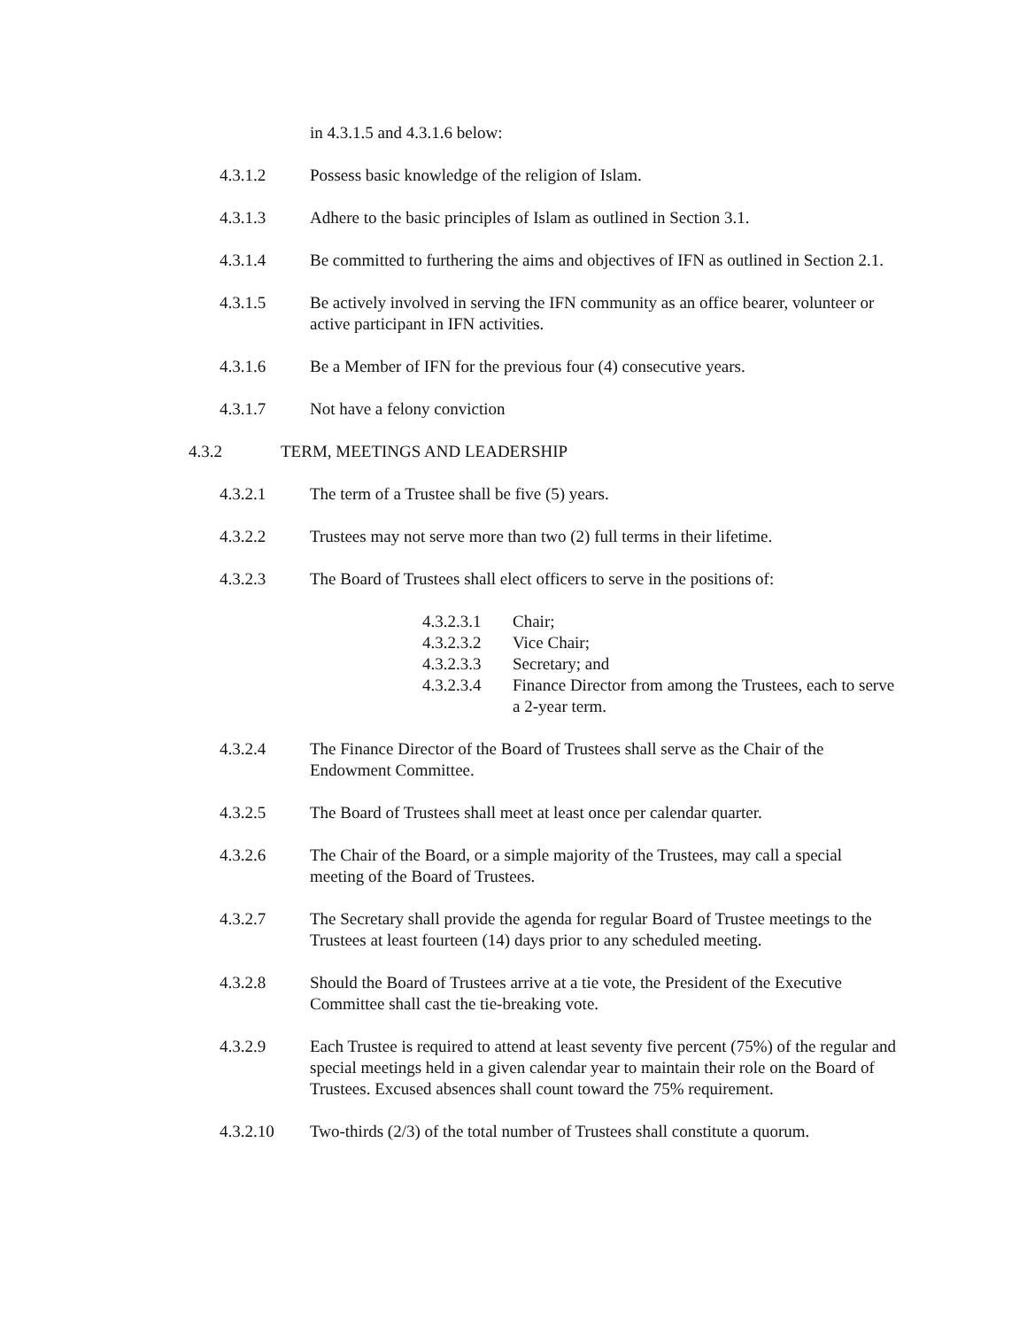in 4.3.1.5 and 4.3.1.6 below:
4.3.1.2 Possess basic knowledge of the religion of Islam.
4.3.1.3 Adhere to the basic principles of Islam as outlined in Section 3.1.
4.3.1.4 Be committed to furthering the aims and objectives of IFN as outlined in Section 2.1.
4.3.1.5 Be actively involved in serving the IFN community as an office bearer, volunteer or active participant in IFN activities.
4.3.1.6 Be a Member of IFN for the previous four (4) consecutive years.
4.3.1.7 Not have a felony conviction
4.3.2 TERM, MEETINGS AND LEADERSHIP
4.3.2.1 The term of a Trustee shall be five (5) years.
4.3.2.2 Trustees may not serve more than two (2) full terms in their lifetime.
4.3.2.3 The Board of Trustees shall elect officers to serve in the positions of:
4.3.2.3.1 Chair;
4.3.2.3.2 Vice Chair;
4.3.2.3.3 Secretary; and
4.3.2.3.4 Finance Director from among the Trustees, each to serve a 2-year term.
4.3.2.4 The Finance Director of the Board of Trustees shall serve as the Chair of the Endowment Committee.
4.3.2.5 The Board of Trustees shall meet at least once per calendar quarter.
4.3.2.6 The Chair of the Board, or a simple majority of the Trustees, may call a special meeting of the Board of Trustees.
4.3.2.7 The Secretary shall provide the agenda for regular Board of Trustee meetings to the Trustees at least fourteen (14) days prior to any scheduled meeting.
4.3.2.8 Should the Board of Trustees arrive at a tie vote, the President of the Executive Committee shall cast the tie-breaking vote.
4.3.2.9 Each Trustee is required to attend at least seventy five percent (75%) of the regular and special meetings held in a given calendar year to maintain their role on the Board of Trustees. Excused absences shall count toward the 75% requirement.
4.3.2.10 Two-thirds (2/3) of the total number of Trustees shall constitute a quorum.